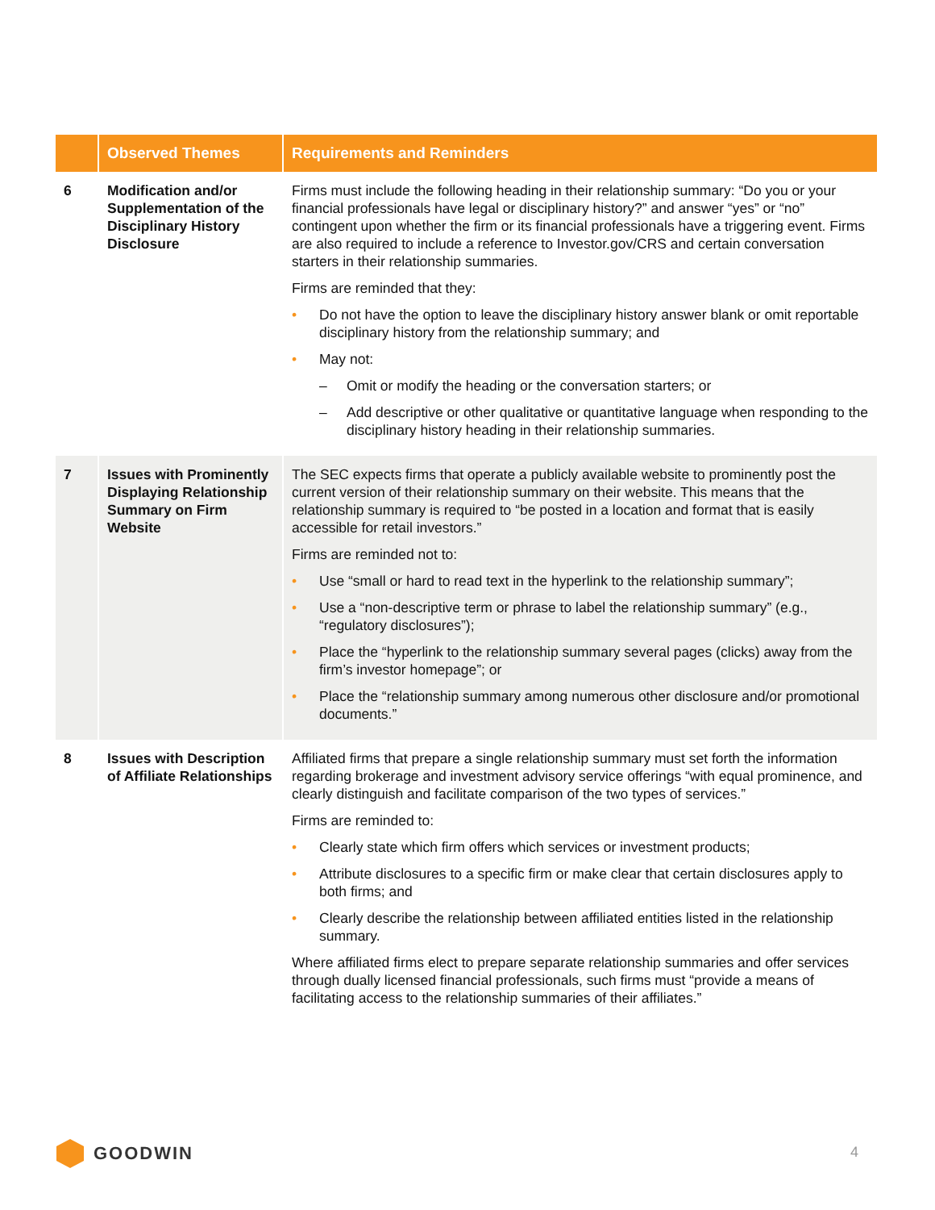| | Observed Themes | Requirements and Reminders |
| --- | --- | --- |
| 6 | Modification and/or Supplementation of the Disciplinary History Disclosure | Firms must include the following heading in their relationship summary: “Do you or your financial professionals have legal or disciplinary history?” and answer “yes” or “no” contingent upon whether the firm or its financial professionals have a triggering event. Firms are also required to include a reference to Investor.gov/CRS and certain conversation starters in their relationship summaries. Firms are reminded that they: • Do not have the option to leave the disciplinary history answer blank or omit reportable disciplinary history from the relationship summary; and • May not: – Omit or modify the heading or the conversation starters; or – Add descriptive or other qualitative or quantitative language when responding to the disciplinary history heading in their relationship summaries. |
| 7 | Issues with Prominently Displaying Relationship Summary on Firm Website | The SEC expects firms that operate a publicly available website to prominently post the current version of their relationship summary on their website. This means that the relationship summary is required to “be posted in a location and format that is easily accessible for retail investors.” Firms are reminded not to: • Use “small or hard to read text in the hyperlink to the relationship summary”; • Use a “non-descriptive term or phrase to label the relationship summary” (e.g., “regulatory disclosures”); • Place the “hyperlink to the relationship summary several pages (clicks) away from the firm’s investor homepage”; or • Place the “relationship summary among numerous other disclosure and/or promotional documents.” |
| 8 | Issues with Description of Affiliate Relationships | Affiliated firms that prepare a single relationship summary must set forth the information regarding brokerage and investment advisory service offerings “with equal prominence, and clearly distinguish and facilitate comparison of the two types of services.” Firms are reminded to: • Clearly state which firm offers which services or investment products; • Attribute disclosures to a specific firm or make clear that certain disclosures apply to both firms; and • Clearly describe the relationship between affiliated entities listed in the relationship summary. Where affiliated firms elect to prepare separate relationship summaries and offer services through dually licensed financial professionals, such firms must “provide a means of facilitating access to the relationship summaries of their affiliates.” |
GOODWIN 4